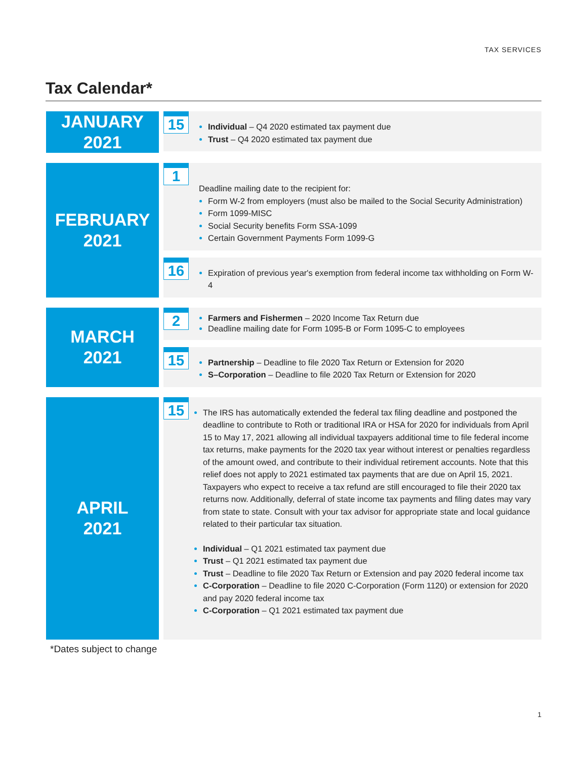TAX SERVICES
Tax Calendar*
JANUARY
2021
15
Individual – Q4 2020 estimated tax payment due
Trust – Q4 2020 estimated tax payment due
FEBRUARY
2021
1
Deadline mailing date to the recipient for:
Form W-2 from employers (must also be mailed to the Social Security Administration)
Form 1099-MISC
Social Security benefits Form SSA-1099
Certain Government Payments Form 1099-G
16
Expiration of previous year's exemption from federal income tax withholding on Form W-4
MARCH
2021
2
Farmers and Fishermen – 2020 Income Tax Return due
Deadline mailing date for Form 1095-B or Form 1095-C to employees
15
Partnership – Deadline to file 2020 Tax Return or Extension for 2020
S–Corporation – Deadline to file 2020 Tax Return or Extension for 2020
APRIL
2021
15
The IRS has automatically extended the federal tax filing deadline and postponed the deadline to contribute to Roth or traditional IRA or HSA for 2020 for individuals from April 15 to May 17, 2021 allowing all individual taxpayers additional time to file federal income tax returns, make payments for the 2020 tax year without interest or penalties regardless of the amount owed, and contribute to their individual retirement accounts. Note that this relief does not apply to 2021 estimated tax payments that are due on April 15, 2021. Taxpayers who expect to receive a tax refund are still encouraged to file their 2020 tax returns now. Additionally, deferral of state income tax payments and filing dates may vary from state to state. Consult with your tax advisor for appropriate state and local guidance related to their particular tax situation.
Individual – Q1 2021 estimated tax payment due
Trust – Q1 2021 estimated tax payment due
Trust – Deadline to file 2020 Tax Return or Extension and pay 2020 federal income tax
C-Corporation – Deadline to file 2020 C-Corporation (Form 1120) or extension for 2020 and pay 2020 federal income tax
C-Corporation – Q1 2021 estimated tax payment due
*Dates subject to change
1